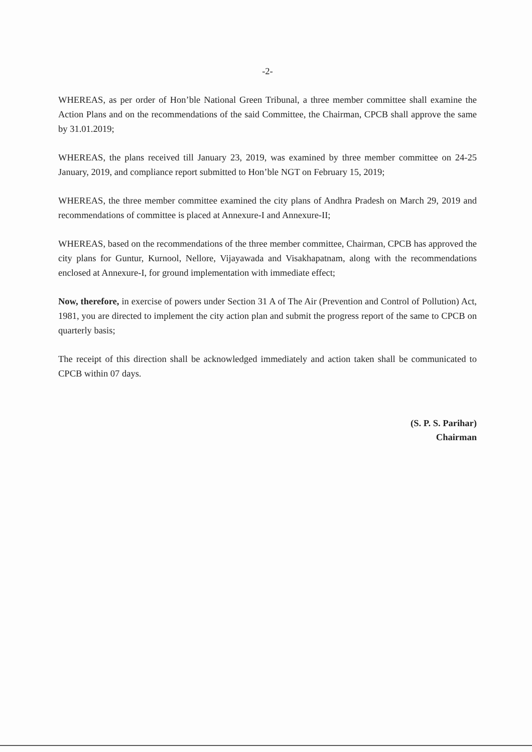-2-
WHEREAS, as per order of Hon’ble National Green Tribunal, a three member committee shall examine the Action Plans and on the recommendations of the said Committee, the Chairman, CPCB shall approve the same by 31.01.2019;
WHEREAS, the plans received till January 23, 2019, was examined by three member committee on 24-25 January, 2019, and compliance report submitted to Hon’ble NGT on February 15, 2019;
WHEREAS, the three member committee examined the city plans of Andhra Pradesh on March 29, 2019 and recommendations of committee is placed at Annexure-I and Annexure-II;
WHEREAS, based on the recommendations of the three member committee, Chairman, CPCB has approved the city plans for Guntur, Kurnool, Nellore, Vijayawada and Visakhapatnam, along with the recommendations enclosed at Annexure-I, for ground implementation with immediate effect;
Now, therefore, in exercise of powers under Section 31 A of The Air (Prevention and Control of Pollution) Act, 1981, you are directed to implement the city action plan and submit the progress report of the same to CPCB on quarterly basis;
The receipt of this direction shall be acknowledged immediately and action taken shall be communicated to CPCB within 07 days.
(S. P. S. Parihar)
Chairman